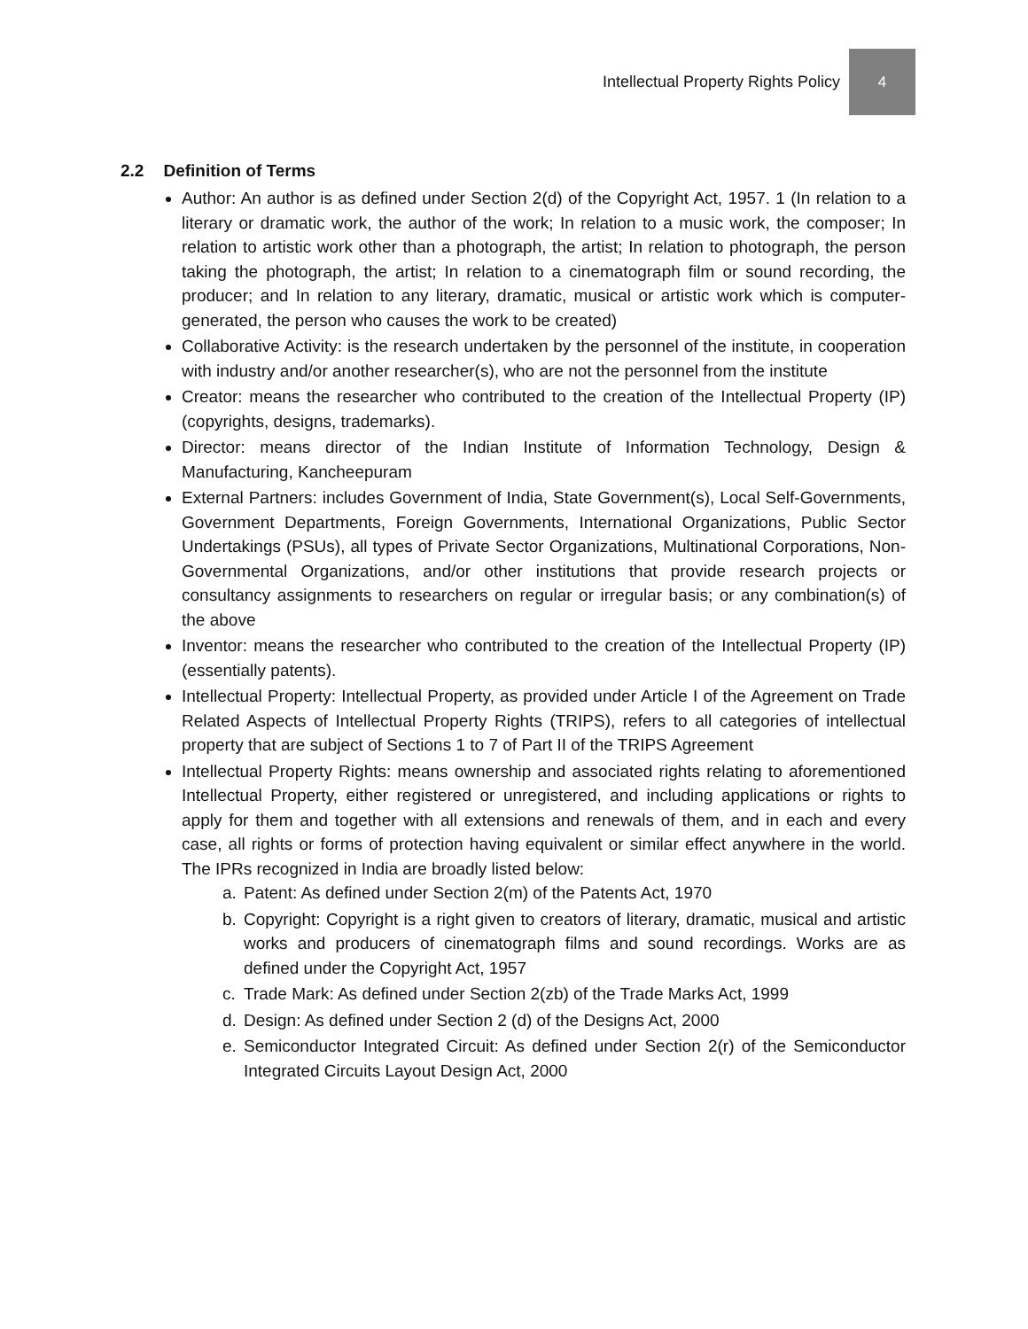Intellectual Property Rights Policy
4
2.2 Definition of Terms
Author: An author is as defined under Section 2(d) of the Copyright Act, 1957. 1 (In relation to a literary or dramatic work, the author of the work; In relation to a music work, the composer; In relation to artistic work other than a photograph, the artist; In relation to photograph, the person taking the photograph, the artist; In relation to a cinematograph film or sound recording, the producer; and In relation to any literary, dramatic, musical or artistic work which is computer- generated, the person who causes the work to be created)
Collaborative Activity: is the research undertaken by the personnel of the institute, in cooperation with industry and/or another researcher(s), who are not the personnel from the institute
Creator: means the researcher who contributed to the creation of the Intellectual Property (IP) (copyrights, designs, trademarks).
Director: means director of the Indian Institute of Information Technology, Design & Manufacturing, Kancheepuram
External Partners: includes Government of India, State Government(s), Local Self-Governments, Government Departments, Foreign Governments, International Organizations, Public Sector Undertakings (PSUs), all types of Private Sector Organizations, Multinational Corporations, Non-Governmental Organizations, and/or other institutions that provide research projects or consultancy assignments to researchers on regular or irregular basis; or any combination(s) of the above
Inventor: means the researcher who contributed to the creation of the Intellectual Property (IP) (essentially patents).
Intellectual Property: Intellectual Property, as provided under Article I of the Agreement on Trade Related Aspects of Intellectual Property Rights (TRIPS), refers to all categories of intellectual property that are subject of Sections 1 to 7 of Part II of the TRIPS Agreement
Intellectual Property Rights: means ownership and associated rights relating to aforementioned Intellectual Property, either registered or unregistered, and including applications or rights to apply for them and together with all extensions and renewals of them, and in each and every case, all rights or forms of protection having equivalent or similar effect anywhere in the world. The IPRs recognized in India are broadly listed below:
a. Patent: As defined under Section 2(m) of the Patents Act, 1970
b. Copyright: Copyright is a right given to creators of literary, dramatic, musical and artistic works and producers of cinematograph films and sound recordings. Works are as defined under the Copyright Act, 1957
c. Trade Mark: As defined under Section 2(zb) of the Trade Marks Act, 1999
d. Design: As defined under Section 2 (d) of the Designs Act, 2000
e. Semiconductor Integrated Circuit: As defined under Section 2(r) of the Semiconductor Integrated Circuits Layout Design Act, 2000